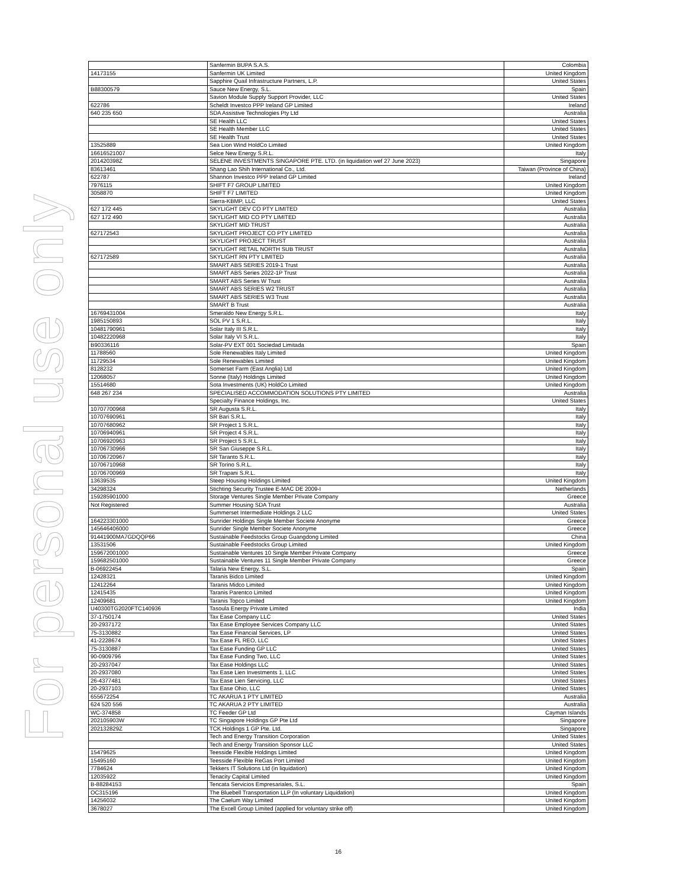For personal use only
| | Sanfermin BUPA S.A.S. | Colombia |
| 14173155 | Sanfermin UK Limited | United Kingdom |
| | Sapphire Quail Infrastructure Partners, L.P. | United States |
| B88300579 | Sauce New Energy, S.L. | Spain |
| | Savion Module Supply Support Provider, LLC | United States |
| 622786 | Scheldt Investco PPP Ireland GP Limited | Ireland |
| 640 235 650 | SDA Assistive Technologies Pty Ltd | Australia |
| | SE Health LLC | United States |
| | SE Health Member LLC | United States |
| | SE Health Trust | United States |
| 13525889 | Sea Lion Wind HoldCo Limited | United Kingdom |
| 16616521007 | Selce New Energy S.R.L. | Italy |
| 201420398Z | SELENE INVESTMENTS SINGAPORE PTE. LTD. (in liquidation wef 27 June 2023) | Singapore |
| 83613461 | Shang Lao Shih International Co., Ltd. | Taiwan (Province of China) |
| 622787 | Shannon Investco PPP Ireland GP Limited | Ireland |
| 7976115 | SHIFT F7 GROUP LIMITED | United Kingdom |
| 3058870 | SHIFT F7 LIMITED | United Kingdom |
| | Sierra-KBMP, LLC | United States |
| 627 172 445 | SKYLIGHT DEV CO PTY LIMITED | Australia |
| 627 172 490 | SKYLIGHT MID CO PTY LIMITED | Australia |
| | SKYLIGHT MID TRUST | Australia |
| 627172543 | SKYLIGHT PROJECT CO PTY LIMITED | Australia |
| | SKYLIGHT PROJECT TRUST | Australia |
| | SKYLIGHT RETAIL NORTH SUB TRUST | Australia |
| 627172589 | SKYLIGHT RN PTY LIMITED | Australia |
| | SMART ABS SERIES 2019-1 Trust | Australia |
| | SMART ABS Series 2022-1P Trust | Australia |
| | SMART ABS Series W Trust | Australia |
| | SMART ABS SERIES W2 TRUST | Australia |
| | SMART ABS SERIES W3 Trust | Australia |
| | SMART B Trust | Australia |
| 16769431004 | Smeraldo New Energy S.R.L. | Italy |
| 1985150893 | SOL PV 1 S.R.L. | Italy |
| 10481790961 | Solar Italy III S.R.L. | Italy |
| 10482220968 | Solar Italy VI S.R.L. | Italy |
| B90336116 | Solar-PV EXT 001 Sociedad Limitada | Spain |
| 11788560 | Sole Renewables Italy Limited | United Kingdom |
| 11729534 | Sole Renewables Limited | United Kingdom |
| 8128232 | Somerset Farm (East Anglia) Ltd | United Kingdom |
| 12068057 | Sonne (Italy) Holdings Limited | United Kingdom |
| 15514680 | Sota Investments (UK) HoldCo Limited | United Kingdom |
| 648 267 234 | SPECIALISED ACCOMMODATION SOLUTIONS PTY LIMITED | Australia |
| | Specialty Finance Holdings, Inc. | United States |
| 10707700968 | SR Augusta S.R.L. | Italy |
| 10707690961 | SR Bari S.R.L. | Italy |
| 10707680962 | SR Project 1 S.R.L. | Italy |
| 10706940961 | SR Project 4 S.R.L. | Italy |
| 10706920963 | SR Project 5 S.R.L. | Italy |
| 10706730966 | SR San Giuseppe S.R.L. | Italy |
| 10706720967 | SR Taranto S.R.L. | Italy |
| 10706710968 | SR Torino S.R.L. | Italy |
| 10706700969 | SR Trapani S.R.L. | Italy |
| 13639535 | Steep Housing Holdings Limited | United Kingdom |
| 34298324 | Stichting Security Trustee E-MAC DE 2009-I | Netherlands |
| 159285901000 | Storage Ventures Single Member Private Company | Greece |
| Not Registered | Summer Housing SDA Trust | Australia |
| | Summerset Intermediate Holdings 2 LLC | United States |
| 164223301000 | Sunrider Holdings Single Member Societe Anonyme | Greece |
| 145646406000 | Sunrider Single Member Societe Anonyme | Greece |
| 91441900MA7GDQQP66 | Sustainable Feedstocks Group Guangdong Limited | China |
| 13531506 | Sustainable Feedstocks Group Limited | United Kingdom |
| 159672001000 | Sustainable Ventures 10 Single Member Private Company | Greece |
| 159682501000 | Sustainable Ventures 11 Single Member Private Company | Greece |
| B-06922454 | Talaria New Energy, S.L. | Spain |
| 12428321 | Taranis Bidco Limited | United Kingdom |
| 12412264 | Taranis Midco Limited | United Kingdom |
| 12415435 | Taranis Parentco Limited | United Kingdom |
| 12409681 | Taranis Topco Limited | United Kingdom |
| U40300TG2020FTC140936 | Tasoula Energy Private Limited | India |
| 37-1750174 | Tax Ease Company LLC | United States |
| 20-2937172 | Tax Ease Employee Services Company LLC | United States |
| 75-3130882 | Tax Ease Financial Services, LP | United States |
| 41-2228674 | Tax Ease FL REO, LLC | United States |
| 75-3130887 | Tax Ease Funding GP LLC | United States |
| 90-0909796 | Tax Ease Funding Two, LLC | United States |
| 20-2937047 | Tax Ease Holdings LLC | United States |
| 20-2937080 | Tax Ease Lien Investments 1, LLC | United States |
| 26-4377481 | Tax Ease Lien Servicing, LLC | United States |
| 20-2937103 | Tax Ease Ohio, LLC | United States |
| 655672254 | TC AKARUA 1 PTY LIMITED | Australia |
| 624 520 556 | TC AKARUA 2 PTY LIMITED | Australia |
| WC-374858 | TC Feeder GP Ltd | Cayman Islands |
| 202105903W | TC Singapore Holdings GP Pte Ltd | Singapore |
| 202132829Z | TCK Holdings 1 GP Pte. Ltd. | Singapore |
| | Tech and Energy Transition Corporation | United States |
| | Tech and Energy Transition Sponsor LLC | United States |
| 15479625 | Teesside Flexible Holdings Limited | United Kingdom |
| 15495160 | Teesside Flexible ReGas Port Limited | United Kingdom |
| 7784624 | Tekkers IT Solutions Ltd (in liquidation) | United Kingdom |
| 12035922 | Tenacity Capital Limited | United Kingdom |
| B-88284153 | Tencata Servicios Empresariales, S.L. | Spain |
| OC315196 | The Bluebell Transportation LLP (In voluntary Liquidation) | United Kingdom |
| 14256032 | The Caelum Way Limited | United Kingdom |
| 3678027 | The Excell Group Limited (applied for voluntary strike off) | United Kingdom |
16